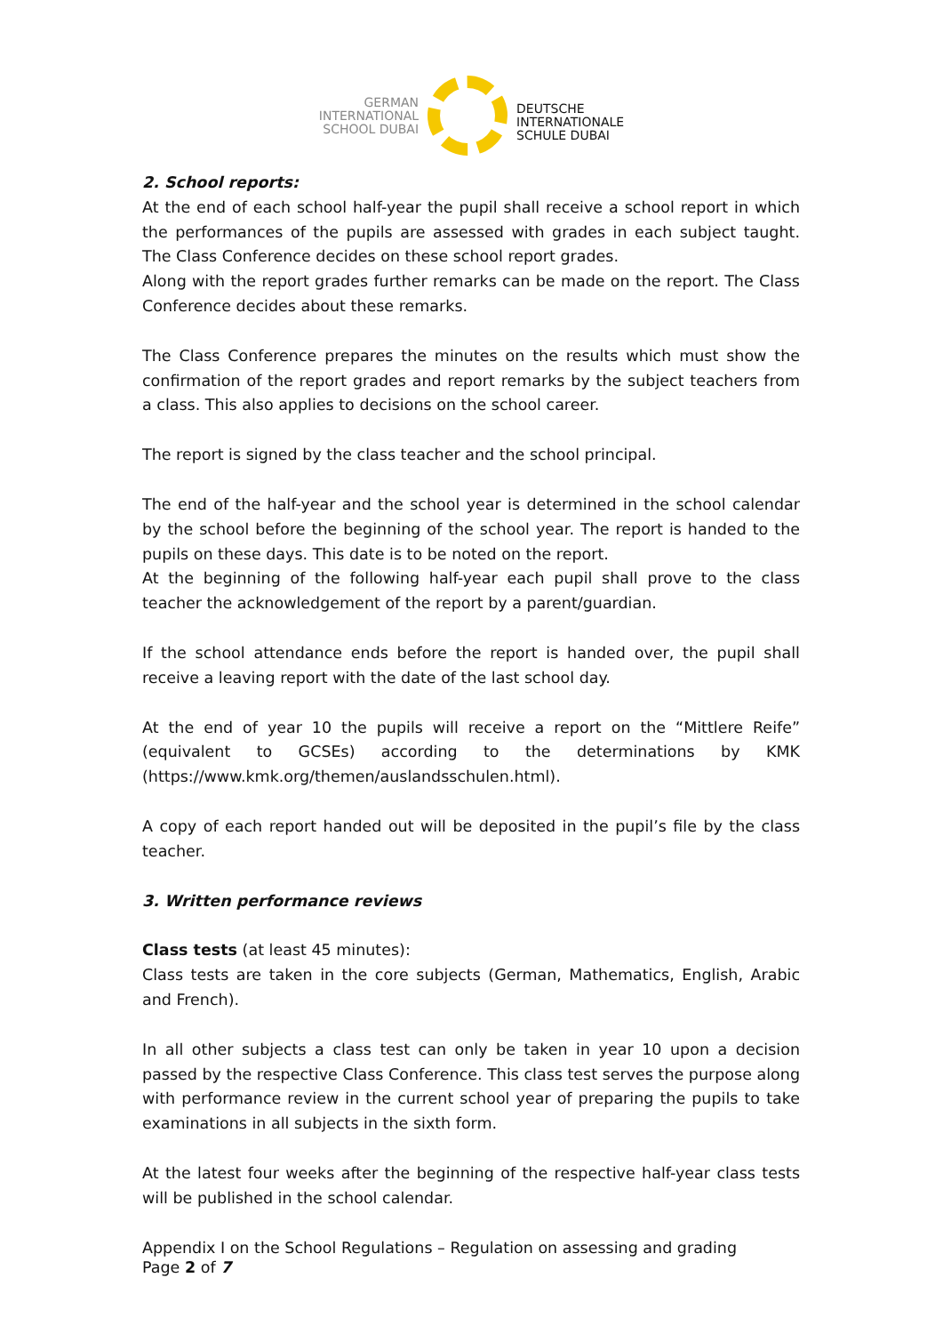GERMAN
INTERNATIONAL
SCHOOL DUBAI
DEUTSCHE
INTERNATIONALE
SCHULE DUBAI
2. School reports:
At the end of each school half-year the pupil shall receive a school report in which the performances of the pupils are assessed with grades in each subject taught. The Class Conference decides on these school report grades.
Along with the report grades further remarks can be made on the report. The Class Conference decides about these remarks.
The Class Conference prepares the minutes on the results which must show the confirmation of the report grades and report remarks by the subject teachers from a class. This also applies to decisions on the school career.
The report is signed by the class teacher and the school principal.
The end of the half-year and the school year is determined in the school calendar by the school before the beginning of the school year. The report is handed to the pupils on these days. This date is to be noted on the report.
At the beginning of the following half-year each pupil shall prove to the class teacher the acknowledgement of the report by a parent/guardian.
If the school attendance ends before the report is handed over, the pupil shall receive a leaving report with the date of the last school day.
At the end of year 10 the pupils will receive a report on the “Mittlere Reife” (equivalent to GCSEs) according to the determinations by KMK (https://www.kmk.org/themen/auslandsschulen.html).
A copy of each report handed out will be deposited in the pupil’s file by the class teacher.
3. Written performance reviews
Class tests (at least 45 minutes):
Class tests are taken in the core subjects (German, Mathematics, English, Arabic and French).
In all other subjects a class test can only be taken in year 10 upon a decision passed by the respective Class Conference. This class test serves the purpose along with performance review in the current school year of preparing the pupils to take examinations in all subjects in the sixth form.
At the latest four weeks after the beginning of the respective half-year class tests will be published in the school calendar.
Appendix I on the School Regulations – Regulation on assessing and grading
Page 2 of 7